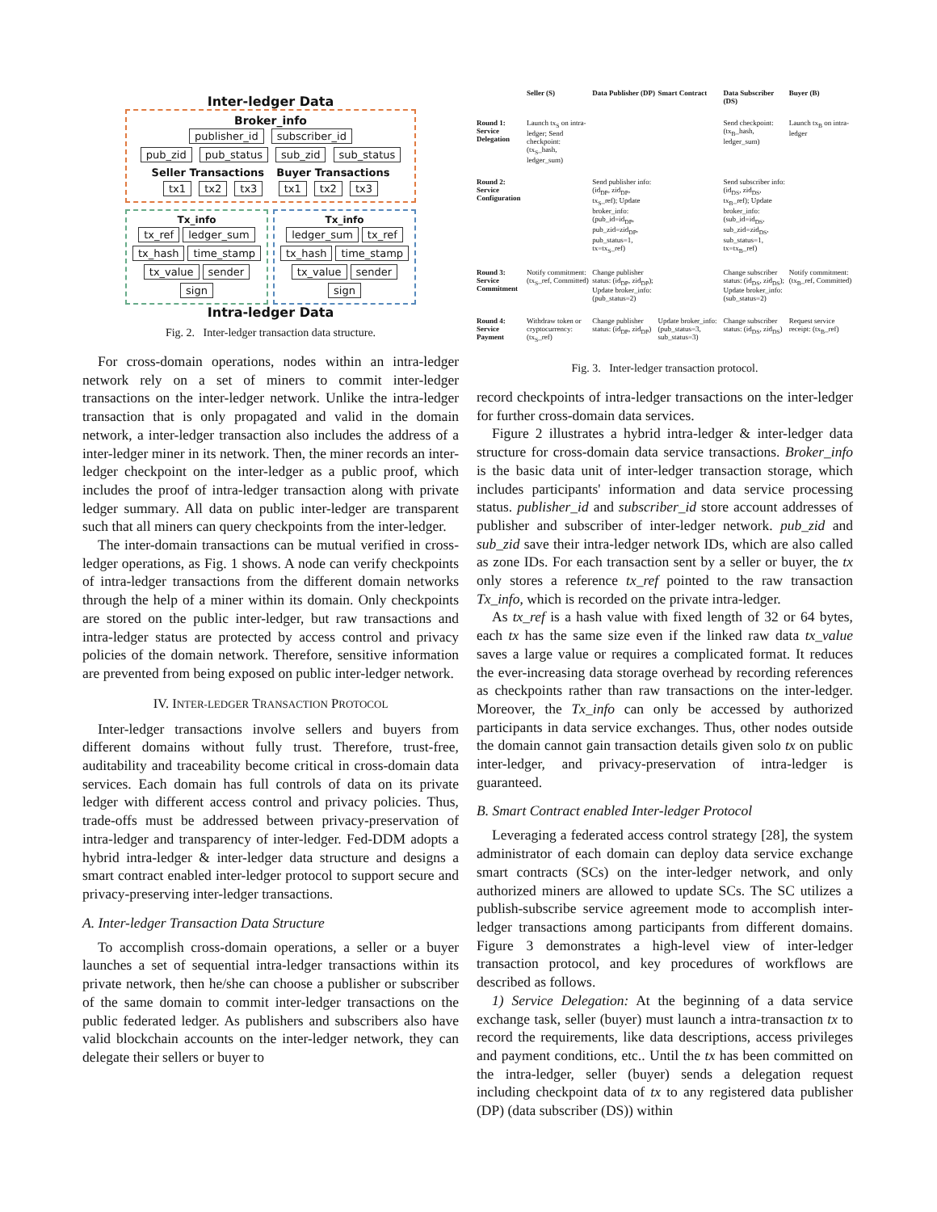Inter-ledger Data
Broker_info
publisher_id subscriber_id
pub_zid pub_status sub_zid sub_status
Seller Transactions Buyer Transactions
tx1 tx2 tx3 tx1 tx2 tx3
Tx_info
tx_ref ledger_sum tx_hash time_stamp tx_value sender sign
Tx_info
ledger_sum tx_ref tx_hash time_stamp tx_value sender sign
Intra-ledger Data
Fig. 2. Inter-ledger transaction data structure.
For cross-domain operations, nodes within an intra-ledger network rely on a set of miners to commit inter-ledger transactions on the inter-ledger network. Unlike the intra-ledger transaction that is only propagated and valid in the domain network, a inter-ledger transaction also includes the address of a inter-ledger miner in its network. Then, the miner records an inter-ledger checkpoint on the inter-ledger as a public proof, which includes the proof of intra-ledger transaction along with private ledger summary. All data on public inter-ledger are transparent such that all miners can query checkpoints from the inter-ledger.
The inter-domain transactions can be mutual verified in cross-ledger operations, as Fig. 1 shows. A node can verify checkpoints of intra-ledger transactions from the different domain networks through the help of a miner within its domain. Only checkpoints are stored on the public inter-ledger, but raw transactions and intra-ledger status are protected by access control and privacy policies of the domain network. Therefore, sensitive information are prevented from being exposed on public inter-ledger network.
IV. INTER-LEDGER TRANSACTION PROTOCOL
Inter-ledger transactions involve sellers and buyers from different domains without fully trust. Therefore, trust-free, auditability and traceability become critical in cross-domain data services. Each domain has full controls of data on its private ledger with different access control and privacy policies. Thus, trade-offs must be addressed between privacy-preservation of intra-ledger and transparency of inter-ledger. Fed-DDM adopts a hybrid intra-ledger & inter-ledger data structure and designs a smart contract enabled inter-ledger protocol to support secure and privacy-preserving inter-ledger transactions.
A. Inter-ledger Transaction Data Structure
To accomplish cross-domain operations, a seller or a buyer launches a set of sequential intra-ledger transactions within its private network, then he/she can choose a publisher or subscriber of the same domain to commit inter-ledger transactions on the public federated ledger. As publishers and subscribers also have valid blockchain accounts on the inter-ledger network, they can delegate their sellers or buyer to
Seller (S) Data Publisher (DP) Smart Contract Data Subscriber (DS) Buyer (B) Round 1: Service Delegation
Launch tx<sub>S</sub> on intra-ledger; Send checkpoint: (tx<sub>S</sub>_hash, ledger_sum)
Send checkpoint: (tx<sub>B</sub>_hash, ledger_sum)
Launch tx<sub>B</sub> on intra-ledger
Round 2: Service Configuration
Send publisher info: (id<sub>DP</sub>, zid<sub>DP</sub>, tx<sub>S</sub>_ref); Update broker_info: (pub_id=id<sub>DP</sub>, pub_zid=zid<sub>DP</sub>, pub_status=1, tx=tx<sub>S</sub>_ref)
Send subscriber info: (id<sub>DS</sub>, zid<sub>DS</sub>, tx<sub>B</sub>_ref); Update broker_info: (sub_id=id<sub>DS</sub>, sub_zid=zid<sub>DS</sub>, sub_status=1, tx=tx<sub>B</sub>_ref)
Round 3: Service Commitment
Notify commitment: (tx<sub>S</sub>_ref, Committed)
Change publisher status: (id<sub>DP</sub>, zid<sub>DP</sub>); Update broker_info: (pub_status=2)
Change subscriber status: (id<sub>DS</sub>, zid<sub>DS</sub>); Update broker_info: (sub_status=2)
Notify commitment: (tx<sub>B</sub>_ref, Committed)
Round 4: Service Payment
Withdraw token or cryptocurrency: (tx<sub>S</sub>_ref)
Change publisher status: (id<sub>DP</sub>, zid<sub>DP</sub>)
Update broker_info: (pub_status=3, sub_status=3)
Change subscriber status: (id<sub>DS</sub>, zid<sub>DS</sub>)
Request service receipt: (tx<sub>B</sub>_ref)
Fig. 3. Inter-ledger transaction protocol.
record checkpoints of intra-ledger transactions on the inter-ledger for further cross-domain data services.
Figure 2 illustrates a hybrid intra-ledger & inter-ledger data structure for cross-domain data service transactions. Broker_info is the basic data unit of inter-ledger transaction storage, which includes participants' information and data service processing status. publisher_id and subscriber_id store account addresses of publisher and subscriber of inter-ledger network. pub_zid and sub_zid save their intra-ledger network IDs, which are also called as zone IDs. For each transaction sent by a seller or buyer, the tx only stores a reference tx_ref pointed to the raw transaction Tx_info, which is recorded on the private intra-ledger.
As tx_ref is a hash value with fixed length of 32 or 64 bytes, each tx has the same size even if the linked raw data tx_value saves a large value or requires a complicated format. It reduces the ever-increasing data storage overhead by recording references as checkpoints rather than raw transactions on the inter-ledger. Moreover, the Tx_info can only be accessed by authorized participants in data service exchanges. Thus, other nodes outside the domain cannot gain transaction details given solo tx on public inter-ledger, and privacy-preservation of intra-ledger is guaranteed.
B. Smart Contract enabled Inter-ledger Protocol
Leveraging a federated access control strategy [28], the system administrator of each domain can deploy data service exchange smart contracts (SCs) on the inter-ledger network, and only authorized miners are allowed to update SCs. The SC utilizes a publish-subscribe service agreement mode to accomplish inter-ledger transactions among participants from different domains. Figure 3 demonstrates a high-level view of inter-ledger transaction protocol, and key procedures of workflows are described as follows.
1) Service Delegation: At the beginning of a data service exchange task, seller (buyer) must launch a intra-transaction tx to record the requirements, like data descriptions, access privileges and payment conditions, etc.. Until the tx has been committed on the intra-ledger, seller (buyer) sends a delegation request including checkpoint data of tx to any registered data publisher (DP) (data subscriber (DS)) within